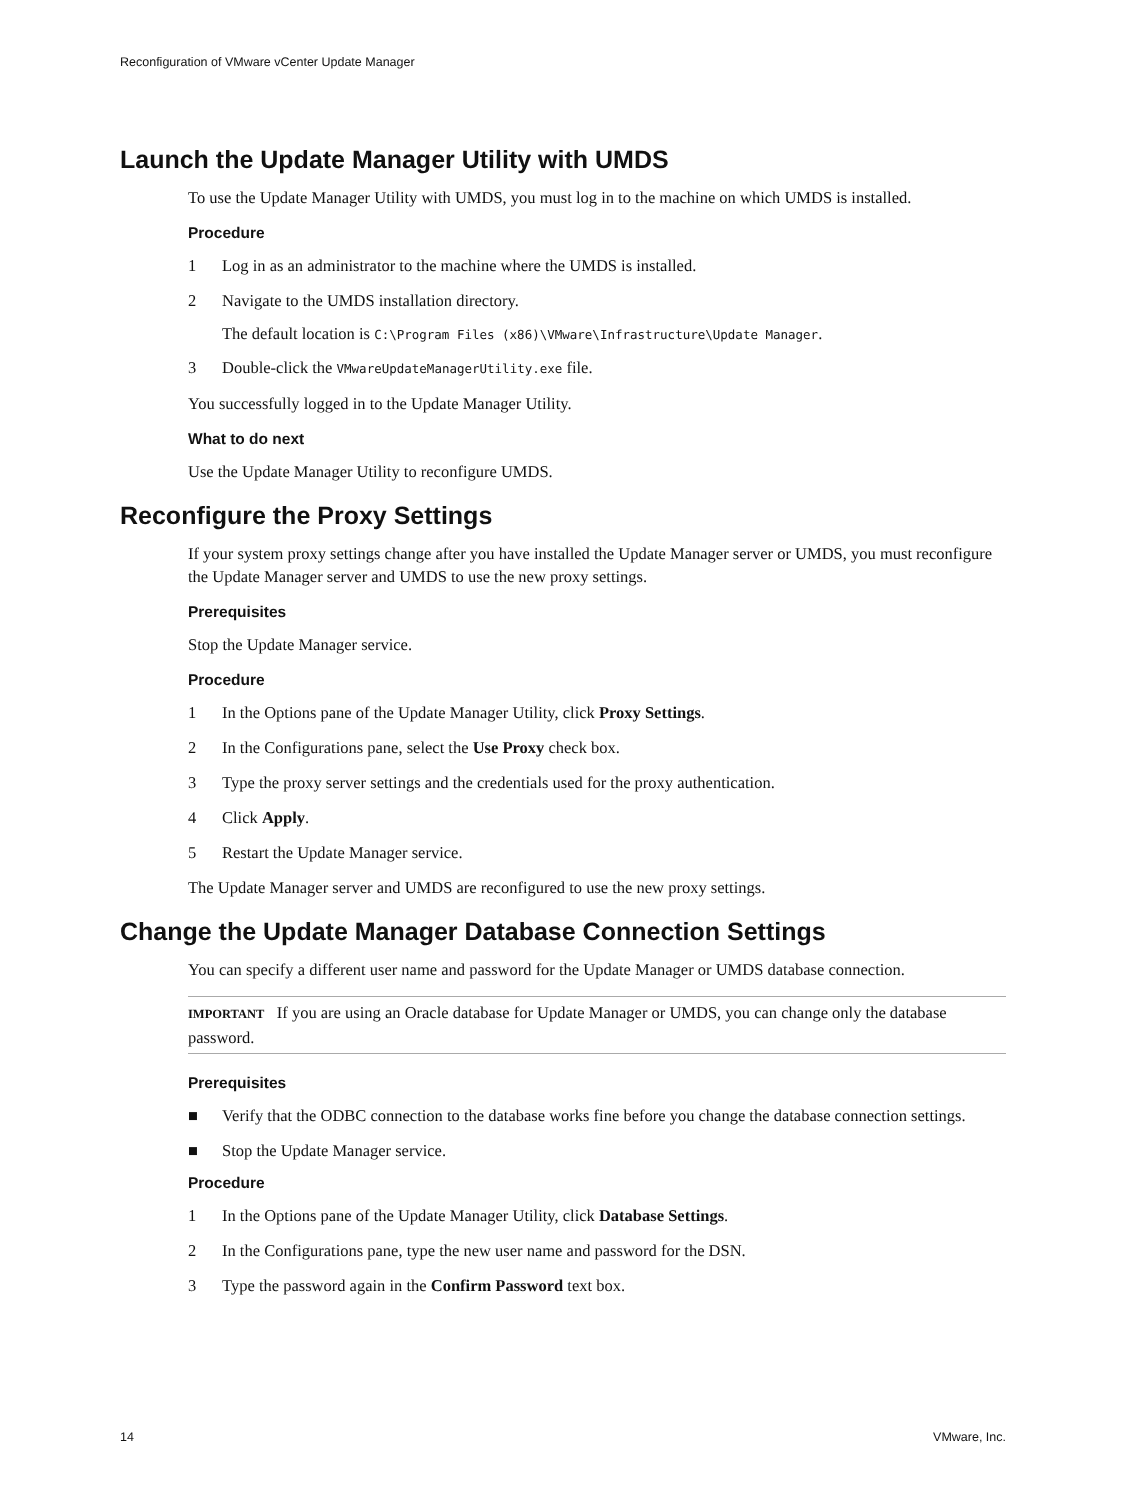Reconfiguration of VMware vCenter Update Manager
Launch the Update Manager Utility with UMDS
To use the Update Manager Utility with UMDS, you must log in to the machine on which UMDS is installed.
Procedure
1 Log in as an administrator to the machine where the UMDS is installed.
2 Navigate to the UMDS installation directory.
The default location is C:\Program Files (x86)\VMware\Infrastructure\Update Manager.
3 Double-click the VMwareUpdateManagerUtility.exe file.
You successfully logged in to the Update Manager Utility.
What to do next
Use the Update Manager Utility to reconfigure UMDS.
Reconfigure the Proxy Settings
If your system proxy settings change after you have installed the Update Manager server or UMDS, you must reconfigure the Update Manager server and UMDS to use the new proxy settings.
Prerequisites
Stop the Update Manager service.
Procedure
1 In the Options pane of the Update Manager Utility, click Proxy Settings.
2 In the Configurations pane, select the Use Proxy check box.
3 Type the proxy server settings and the credentials used for the proxy authentication.
4 Click Apply.
5 Restart the Update Manager service.
The Update Manager server and UMDS are reconfigured to use the new proxy settings.
Change the Update Manager Database Connection Settings
You can specify a different user name and password for the Update Manager or UMDS database connection.
IMPORTANT If you are using an Oracle database for Update Manager or UMDS, you can change only the database password.
Prerequisites
■ Verify that the ODBC connection to the database works fine before you change the database connection settings.
■ Stop the Update Manager service.
Procedure
1 In the Options pane of the Update Manager Utility, click Database Settings.
2 In the Configurations pane, type the new user name and password for the DSN.
3 Type the password again in the Confirm Password text box.
14 VMware, Inc.